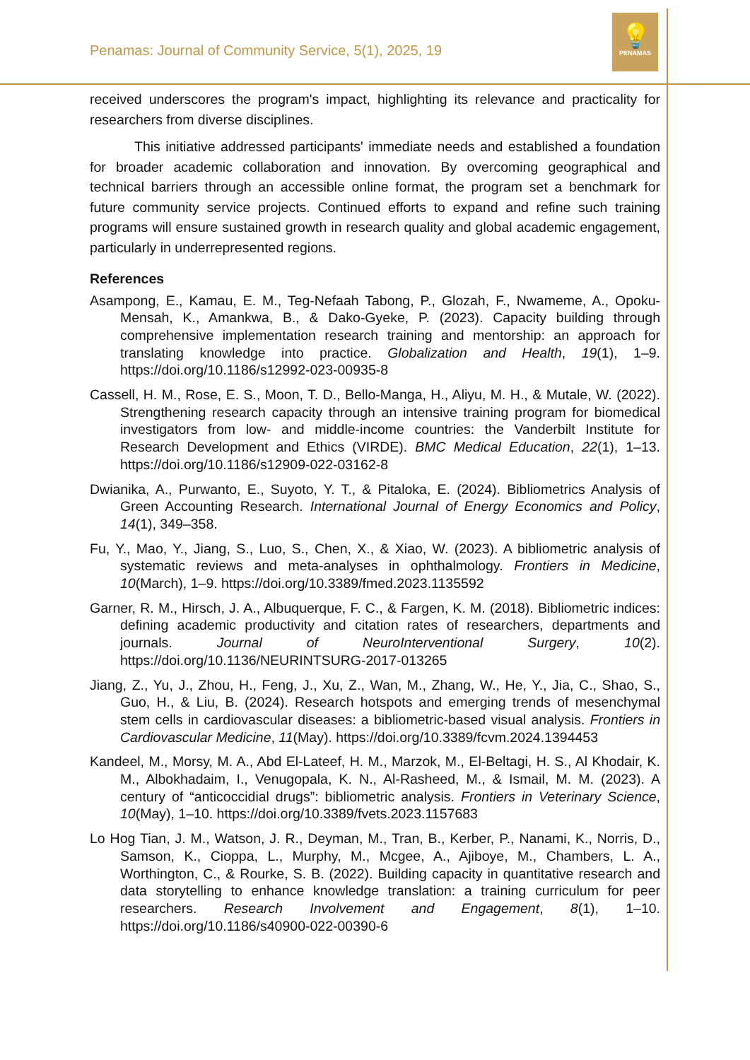Penamas: Journal of Community Service, 5(1), 2025, 19
💡
PENAMAS
received underscores the program's impact, highlighting its relevance and practicality for researchers from diverse disciplines.
This initiative addressed participants' immediate needs and established a foundation for broader academic collaboration and innovation. By overcoming geographical and technical barriers through an accessible online format, the program set a benchmark for future community service projects. Continued efforts to expand and refine such training programs will ensure sustained growth in research quality and global academic engagement, particularly in underrepresented regions.
References
Asampong, E., Kamau, E. M., Teg-Nefaah Tabong, P., Glozah, F., Nwameme, A., Opoku-Mensah, K., Amankwa, B., & Dako-Gyeke, P. (2023). Capacity building through comprehensive implementation research training and mentorship: an approach for translating knowledge into practice. Globalization and Health, 19(1), 1–9. https://doi.org/10.1186/s12992-023-00935-8
Cassell, H. M., Rose, E. S., Moon, T. D., Bello-Manga, H., Aliyu, M. H., & Mutale, W. (2022). Strengthening research capacity through an intensive training program for biomedical investigators from low- and middle-income countries: the Vanderbilt Institute for Research Development and Ethics (VIRDE). BMC Medical Education, 22(1), 1–13. https://doi.org/10.1186/s12909-022-03162-8
Dwianika, A., Purwanto, E., Suyoto, Y. T., & Pitaloka, E. (2024). Bibliometrics Analysis of Green Accounting Research. International Journal of Energy Economics and Policy, 14(1), 349–358.
Fu, Y., Mao, Y., Jiang, S., Luo, S., Chen, X., & Xiao, W. (2023). A bibliometric analysis of systematic reviews and meta-analyses in ophthalmology. Frontiers in Medicine, 10(March), 1–9. https://doi.org/10.3389/fmed.2023.1135592
Garner, R. M., Hirsch, J. A., Albuquerque, F. C., & Fargen, K. M. (2018). Bibliometric indices: defining academic productivity and citation rates of researchers, departments and journals. Journal of NeuroInterventional Surgery, 10(2). https://doi.org/10.1136/NEURINTSURG-2017-013265
Jiang, Z., Yu, J., Zhou, H., Feng, J., Xu, Z., Wan, M., Zhang, W., He, Y., Jia, C., Shao, S., Guo, H., & Liu, B. (2024). Research hotspots and emerging trends of mesenchymal stem cells in cardiovascular diseases: a bibliometric-based visual analysis. Frontiers in Cardiovascular Medicine, 11(May). https://doi.org/10.3389/fcvm.2024.1394453
Kandeel, M., Morsy, M. A., Abd El-Lateef, H. M., Marzok, M., El-Beltagi, H. S., Al Khodair, K. M., Albokhadaim, I., Venugopala, K. N., Al-Rasheed, M., & Ismail, M. M. (2023). A century of “anticoccidial drugs”: bibliometric analysis. Frontiers in Veterinary Science, 10(May), 1–10. https://doi.org/10.3389/fvets.2023.1157683
Lo Hog Tian, J. M., Watson, J. R., Deyman, M., Tran, B., Kerber, P., Nanami, K., Norris, D., Samson, K., Cioppa, L., Murphy, M., Mcgee, A., Ajiboye, M., Chambers, L. A., Worthington, C., & Rourke, S. B. (2022). Building capacity in quantitative research and data storytelling to enhance knowledge translation: a training curriculum for peer researchers. Research Involvement and Engagement, 8(1), 1–10. https://doi.org/10.1186/s40900-022-00390-6